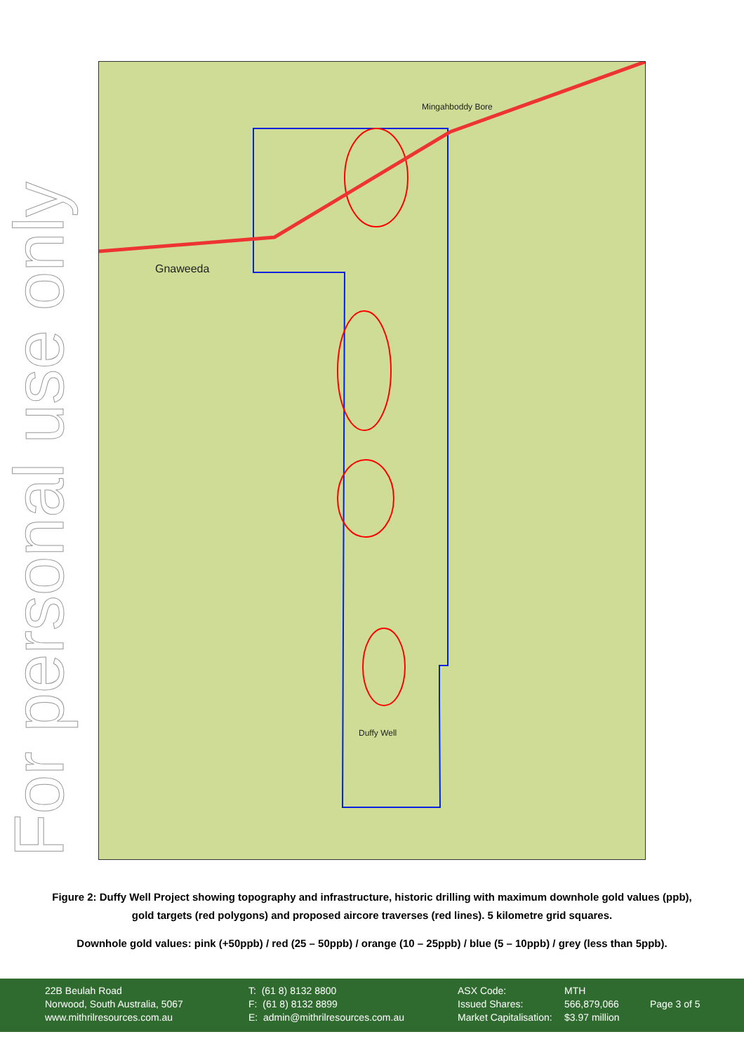For personal use only
Gnaweeda
Mingahboddy Bore
Duffy Well
Figure 2: Duffy Well Project showing topography and infrastructure, historic drilling with maximum downhole gold values (ppb), gold targets (red polygons) and proposed aircore traverses (red lines). 5 kilometre grid squares.
Downhole gold values: pink (+50ppb) / red (25 – 50ppb) / orange (10 – 25ppb) / blue (5 – 10ppb) / grey (less than 5ppb).
22B Beulah Road
Norwood, South Australia, 5067
www.mithrilresources.com.au
T: (61 8) 8132 8800
F: (61 8) 8132 8899
E: admin@mithrilresources.com.au
ASX Code:
Issued Shares:
Market Capitalisation:
MTH
566,879,066
$3.97 million
Page 3 of 5